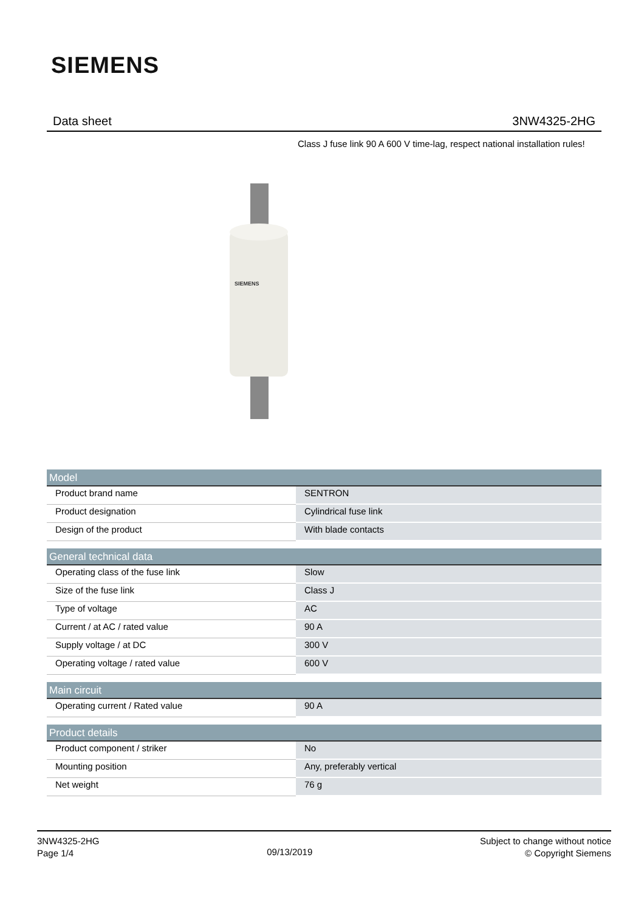SIEMENS
Data sheet 3NW4325-2HG
Class J fuse link 90 A 600 V time-lag, respect national installation rules!
SIEMENS
| Model | |
| --- | --- |
| Product brand name | SENTRON |
| Product designation | Cylindrical fuse link |
| Design of the product | With blade contacts |
| General technical data | |
| --- | --- |
| Operating class of the fuse link | Slow |
| Size of the fuse link | Class J |
| Type of voltage | AC |
| Current / at AC / rated value | 90 A |
| Supply voltage / at DC | 300 V |
| Operating voltage / rated value | 600 V |
| Main circuit | |
| --- | --- |
| Operating current / Rated value | 90 A |
| Product details | |
| --- | --- |
| Product component / striker | No |
| Mounting position | Any, preferably vertical |
| Net weight | 76 g |
3NW4325-2HG
Page 1/4
09/13/2019
Subject to change without notice
© Copyright Siemens